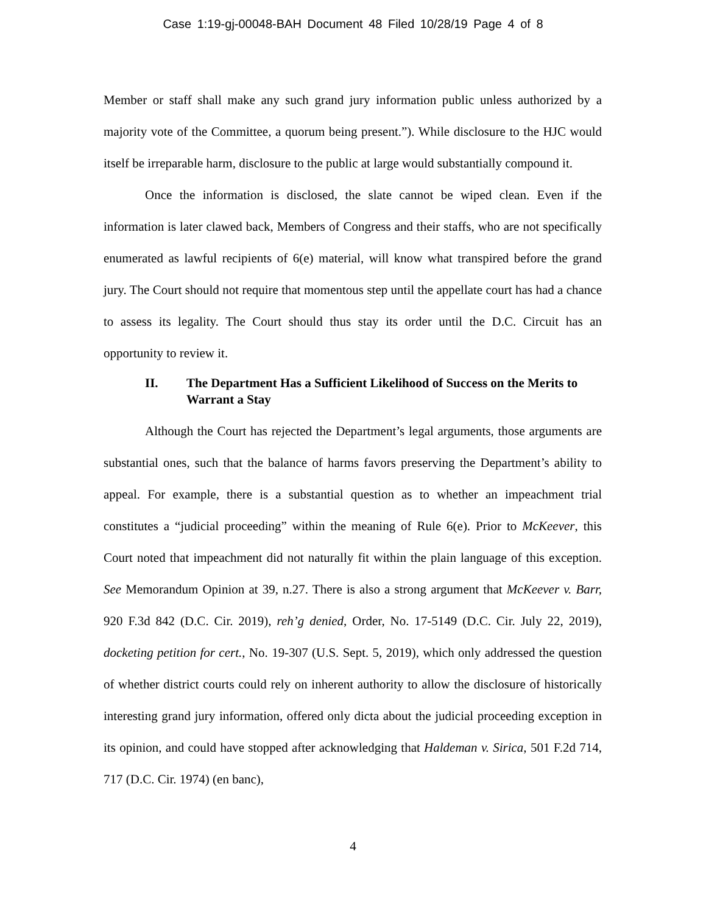Case 1:19-gj-00048-BAH Document 48 Filed 10/28/19 Page 4 of 8
Member or staff shall make any such grand jury information public unless authorized by a majority vote of the Committee, a quorum being present.”). While disclosure to the HJC would itself be irreparable harm, disclosure to the public at large would substantially compound it.
Once the information is disclosed, the slate cannot be wiped clean. Even if the information is later clawed back, Members of Congress and their staffs, who are not specifically enumerated as lawful recipients of 6(e) material, will know what transpired before the grand jury. The Court should not require that momentous step until the appellate court has had a chance to assess its legality. The Court should thus stay its order until the D.C. Circuit has an opportunity to review it.
II. The Department Has a Sufficient Likelihood of Success on the Merits to Warrant a Stay
Although the Court has rejected the Department’s legal arguments, those arguments are substantial ones, such that the balance of harms favors preserving the Department’s ability to appeal. For example, there is a substantial question as to whether an impeachment trial constitutes a “judicial proceeding” within the meaning of Rule 6(e). Prior to McKeever, this Court noted that impeachment did not naturally fit within the plain language of this exception. See Memorandum Opinion at 39, n.27. There is also a strong argument that McKeever v. Barr, 920 F.3d 842 (D.C. Cir. 2019), reh’g denied, Order, No. 17-5149 (D.C. Cir. July 22, 2019), docketing petition for cert., No. 19-307 (U.S. Sept. 5, 2019), which only addressed the question of whether district courts could rely on inherent authority to allow the disclosure of historically interesting grand jury information, offered only dicta about the judicial proceeding exception in its opinion, and could have stopped after acknowledging that Haldeman v. Sirica, 501 F.2d 714, 717 (D.C. Cir. 1974) (en banc),
4